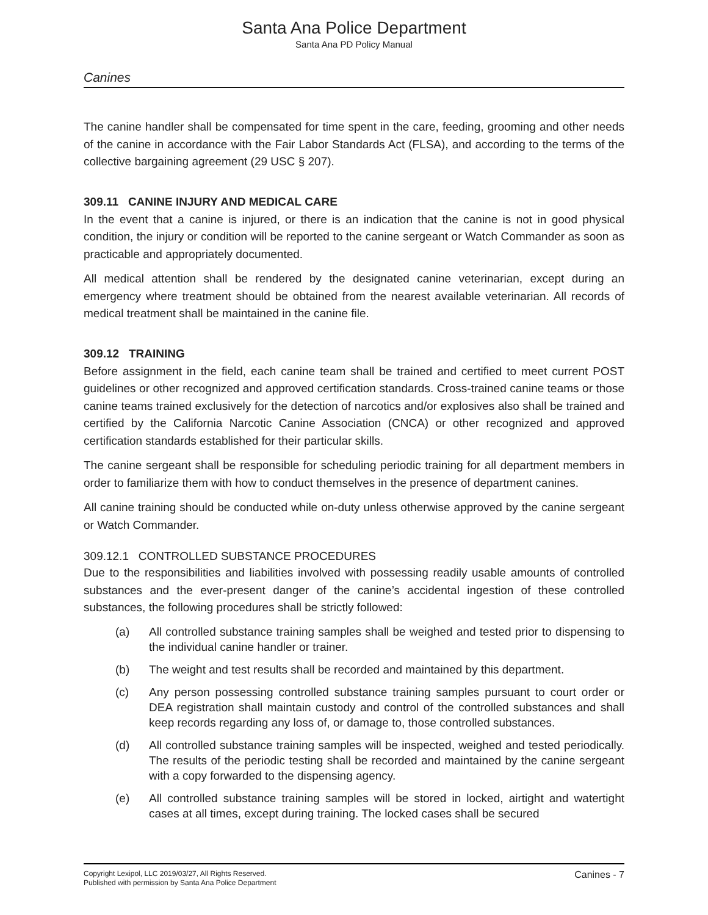Santa Ana Police Department
Santa Ana PD Policy Manual
Canines
The canine handler shall be compensated for time spent in the care, feeding, grooming and other needs of the canine in accordance with the Fair Labor Standards Act (FLSA), and according to the terms of the collective bargaining agreement (29 USC § 207).
309.11 CANINE INJURY AND MEDICAL CARE
In the event that a canine is injured, or there is an indication that the canine is not in good physical condition, the injury or condition will be reported to the canine sergeant or Watch Commander as soon as practicable and appropriately documented.
All medical attention shall be rendered by the designated canine veterinarian, except during an emergency where treatment should be obtained from the nearest available veterinarian. All records of medical treatment shall be maintained in the canine file.
309.12 TRAINING
Before assignment in the field, each canine team shall be trained and certified to meet current POST guidelines or other recognized and approved certification standards. Cross-trained canine teams or those canine teams trained exclusively for the detection of narcotics and/or explosives also shall be trained and certified by the California Narcotic Canine Association (CNCA) or other recognized and approved certification standards established for their particular skills.
The canine sergeant shall be responsible for scheduling periodic training for all department members in order to familiarize them with how to conduct themselves in the presence of department canines.
All canine training should be conducted while on-duty unless otherwise approved by the canine sergeant or Watch Commander.
309.12.1 CONTROLLED SUBSTANCE PROCEDURES
Due to the responsibilities and liabilities involved with possessing readily usable amounts of controlled substances and the ever-present danger of the canine’s accidental ingestion of these controlled substances, the following procedures shall be strictly followed:
(a) All controlled substance training samples shall be weighed and tested prior to dispensing to the individual canine handler or trainer.
(b) The weight and test results shall be recorded and maintained by this department.
(c) Any person possessing controlled substance training samples pursuant to court order or DEA registration shall maintain custody and control of the controlled substances and shall keep records regarding any loss of, or damage to, those controlled substances.
(d) All controlled substance training samples will be inspected, weighed and tested periodically. The results of the periodic testing shall be recorded and maintained by the canine sergeant with a copy forwarded to the dispensing agency.
(e) All controlled substance training samples will be stored in locked, airtight and watertight cases at all times, except during training. The locked cases shall be secured
Copyright Lexipol, LLC 2019/03/27, All Rights Reserved.
Published with permission by Santa Ana Police Department
Canines - 7